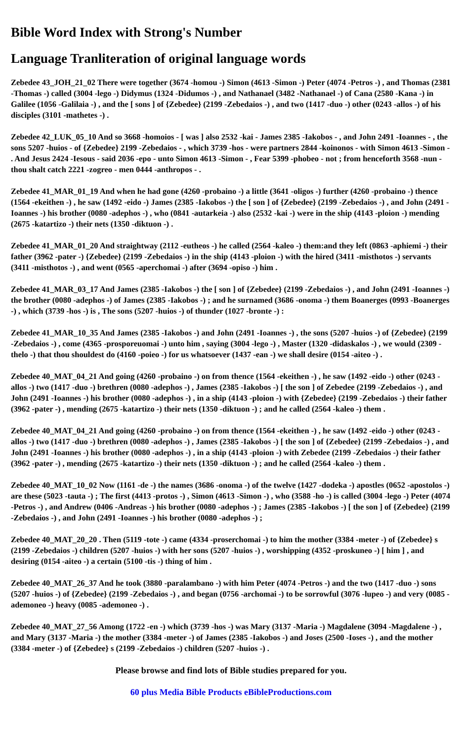Bible Word Index with Strong's Number
Language Tranliteration of original language words
Zebedee 43_JOH_21_02 There were together (3674 -homou -) Simon (4613 -Simon -) Peter (4074 -Petros -) , and Thomas (2381 -Thomas -) called (3004 -lego -) Didymus (1324 -Didumos -) , and Nathanael (3482 -Nathanael -) of Cana (2580 -Kana -) in Galilee (1056 -Galilaia -) , and the [ sons ] of {Zebedee} (2199 -Zebedaios -) , and two (1417 -duo -) other (0243 -allos -) of his disciples (3101 -mathetes -) .
Zebedee 42_LUK_05_10 And so 3668 -homoios - [ was ] also 2532 -kai - James 2385 -Iakobos - , and John 2491 -Ioannes - , the sons 5207 -huios - of {Zebedee} 2199 -Zebedaios - , which 3739 -hos - were partners 2844 -koinonos - with Simon 4613 -Simon - . And Jesus 2424 -Iesous - said 2036 -epo - unto Simon 4613 -Simon - , Fear 5399 -phobeo - not ; from henceforth 3568 -nun - thou shalt catch 2221 -zogreo - men 0444 -anthropos - .
Zebedee 41_MAR_01_19 And when he had gone (4260 -probaino -) a little (3641 -oligos -) further (4260 -probaino -) thence (1564 -ekeithen -) , he saw (1492 -eido -) James (2385 -Iakobos -) the [ son ] of {Zebedee} (2199 -Zebedaios -) , and John (2491 -Ioannes -) his brother (0080 -adephos -) , who (0841 -autarkeia -) also (2532 -kai -) were in the ship (4143 -ploion -) mending (2675 -katartizo -) their nets (1350 -diktuon -) .
Zebedee 41_MAR_01_20 And straightway (2112 -eutheos -) he called (2564 -kaleo -) them:and they left (0863 -aphiemi -) their father (3962 -pater -) {Zebedee} (2199 -Zebedaios -) in the ship (4143 -ploion -) with the hired (3411 -misthotos -) servants (3411 -misthotos -) , and went (0565 -aperchomai -) after (3694 -opiso -) him .
Zebedee 41_MAR_03_17 And James (2385 -Iakobos -) the [ son ] of {Zebedee} (2199 -Zebedaios -) , and John (2491 -Ioannes -) the brother (0080 -adephos -) of James (2385 -Iakobos -) ; and he surnamed (3686 -onoma -) them Boanerges (0993 -Boanerges -) , which (3739 -hos -) is , The sons (5207 -huios -) of thunder (1027 -bronte -) :
Zebedee 41_MAR_10_35 And James (2385 -Iakobos -) and John (2491 -Ioannes -) , the sons (5207 -huios -) of {Zebedee} (2199 -Zebedaios -) , come (4365 -prosporeuomai -) unto him , saying (3004 -lego -) , Master (1320 -didaskalos -) , we would (2309 -thelo -) that thou shouldest do (4160 -poieo -) for us whatsoever (1437 -ean -) we shall desire (0154 -aiteo -) .
Zebedee 40_MAT_04_21 And going (4260 -probaino -) on from thence (1564 -ekeithen -) , he saw (1492 -eido -) other (0243 -allos -) two (1417 -duo -) brethren (0080 -adephos -) , James (2385 -Iakobos -) [ the son ] of Zebedee (2199 -Zebedaios -) , and John (2491 -Ioannes -) his brother (0080 -adephos -) , in a ship (4143 -ploion -) with {Zebedee} (2199 -Zebedaios -) their father (3962 -pater -) , mending (2675 -katartizo -) their nets (1350 -diktuon -) ; and he called (2564 -kaleo -) them .
Zebedee 40_MAT_04_21 And going (4260 -probaino -) on from thence (1564 -ekeithen -) , he saw (1492 -eido -) other (0243 -allos -) two (1417 -duo -) brethren (0080 -adephos -) , James (2385 -Iakobos -) [ the son ] of {Zebedee} (2199 -Zebedaios -) , and John (2491 -Ioannes -) his brother (0080 -adephos -) , in a ship (4143 -ploion -) with Zebedee (2199 -Zebedaios -) their father (3962 -pater -) , mending (2675 -katartizo -) their nets (1350 -diktuon -) ; and he called (2564 -kaleo -) them .
Zebedee 40_MAT_10_02 Now (1161 -de -) the names (3686 -onoma -) of the twelve (1427 -dodeka -) apostles (0652 -apostolos -) are these (5023 -tauta -) ; The first (4413 -protos -) , Simon (4613 -Simon -) , who (3588 -ho -) is called (3004 -lego -) Peter (4074 -Petros -) , and Andrew (0406 -Andreas -) his brother (0080 -adephos -) ; James (2385 -Iakobos -) [ the son ] of {Zebedee} (2199 -Zebedaios -) , and John (2491 -Ioannes -) his brother (0080 -adephos -) ;
Zebedee 40_MAT_20_20 . Then (5119 -tote -) came (4334 -proserchomai -) to him the mother (3384 -meter -) of {Zebedee} s (2199 -Zebedaios -) children (5207 -huios -) with her sons (5207 -huios -) , worshipping (4352 -proskuneo -) [ him ] , and desiring (0154 -aiteo -) a certain (5100 -tis -) thing of him .
Zebedee 40_MAT_26_37 And he took (3880 -paralambano -) with him Peter (4074 -Petros -) and the two (1417 -duo -) sons (5207 -huios -) of {Zebedee} (2199 -Zebedaios -) , and began (0756 -archomai -) to be sorrowful (3076 -lupeo -) and very (0085 -ademoneo -) heavy (0085 -ademoneo -) .
Zebedee 40_MAT_27_56 Among (1722 -en -) which (3739 -hos -) was Mary (3137 -Maria -) Magdalene (3094 -Magdalene -) , and Mary (3137 -Maria -) the mother (3384 -meter -) of James (2385 -Iakobos -) and Joses (2500 -Ioses -) , and the mother (3384 -meter -) of {Zebedee} s (2199 -Zebedaios -) children (5207 -huios -) .
Please browse and find lots of Bible studies prepared for you.
60 plus Media Bible Products eBibleProductions.com